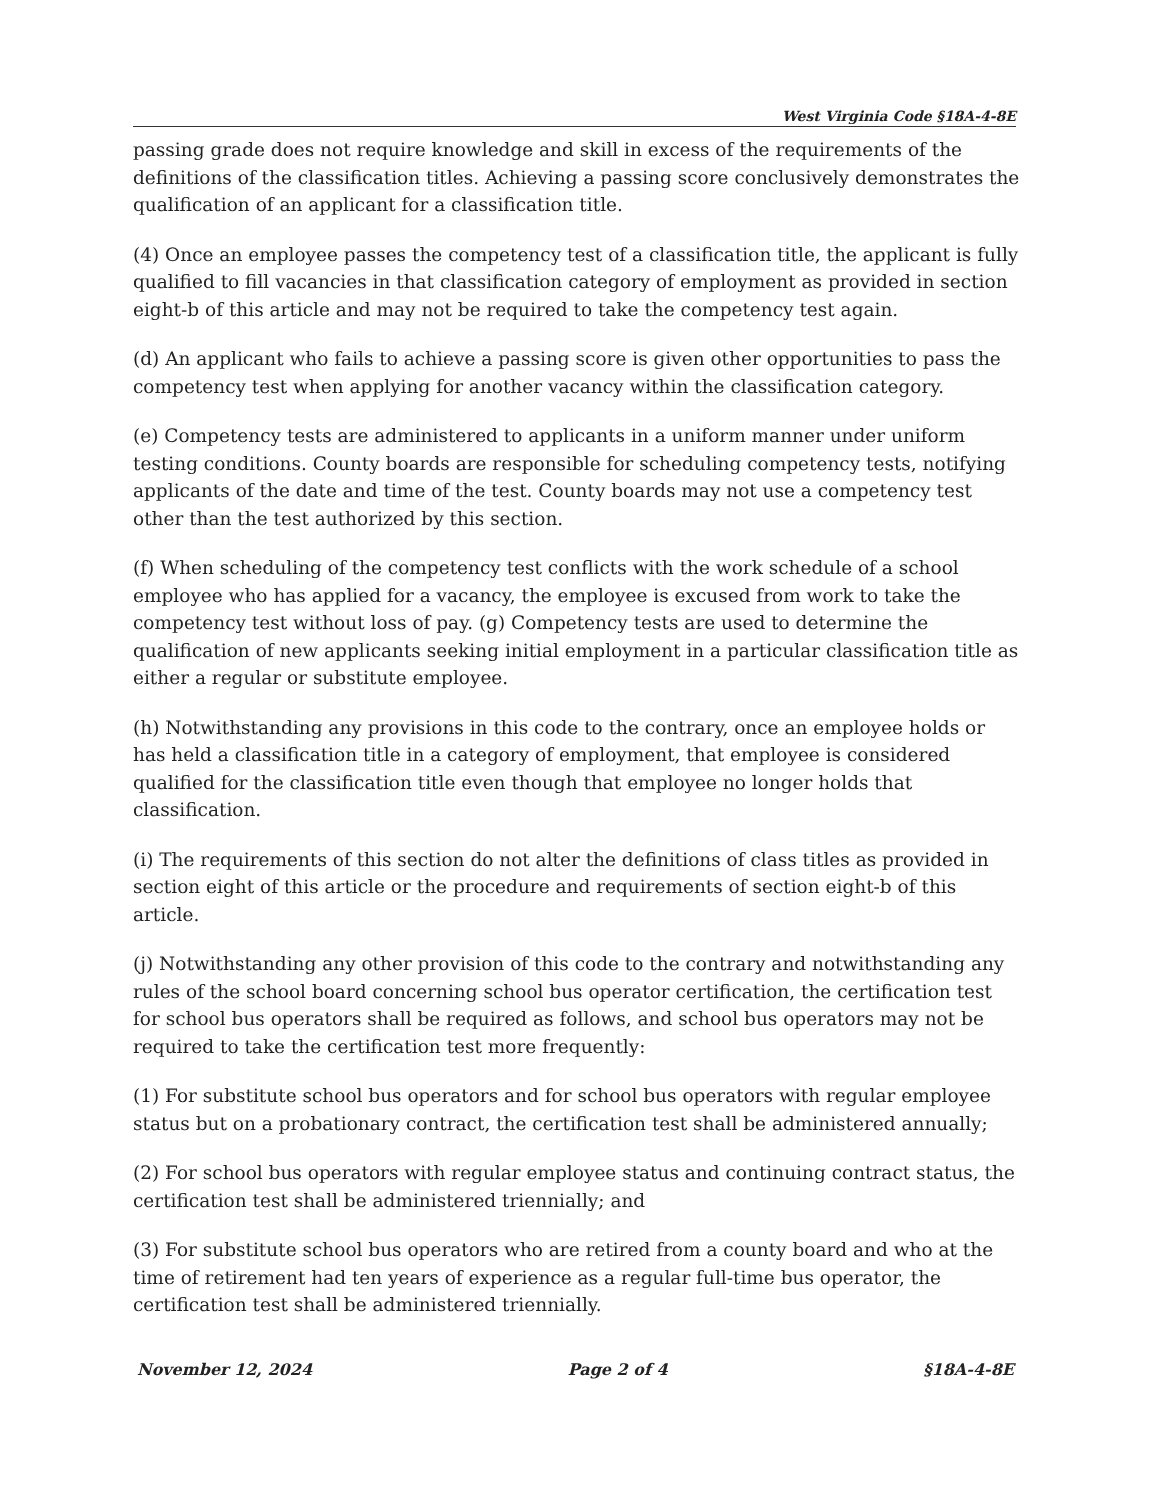West Virginia Code §18A-4-8E
passing grade does not require knowledge and skill in excess of the requirements of the definitions of the classification titles. Achieving a passing score conclusively demonstrates the qualification of an applicant for a classification title.
(4) Once an employee passes the competency test of a classification title, the applicant is fully qualified to fill vacancies in that classification category of employment as provided in section eight-b of this article and may not be required to take the competency test again.
(d) An applicant who fails to achieve a passing score is given other opportunities to pass the competency test when applying for another vacancy within the classification category.
(e) Competency tests are administered to applicants in a uniform manner under uniform testing conditions. County boards are responsible for scheduling competency tests, notifying applicants of the date and time of the test. County boards may not use a competency test other than the test authorized by this section.
(f) When scheduling of the competency test conflicts with the work schedule of a school employee who has applied for a vacancy, the employee is excused from work to take the competency test without loss of pay. (g) Competency tests are used to determine the qualification of new applicants seeking initial employment in a particular classification title as either a regular or substitute employee.
(h) Notwithstanding any provisions in this code to the contrary, once an employee holds or has held a classification title in a category of employment, that employee is considered qualified for the classification title even though that employee no longer holds that classification.
(i) The requirements of this section do not alter the definitions of class titles as provided in section eight of this article or the procedure and requirements of section eight-b of this article.
(j) Notwithstanding any other provision of this code to the contrary and notwithstanding any rules of the school board concerning school bus operator certification, the certification test for school bus operators shall be required as follows, and school bus operators may not be required to take the certification test more frequently:
(1) For substitute school bus operators and for school bus operators with regular employee status but on a probationary contract, the certification test shall be administered annually;
(2) For school bus operators with regular employee status and continuing contract status, the certification test shall be administered triennially; and
(3) For substitute school bus operators who are retired from a county board and who at the time of retirement had ten years of experience as a regular full-time bus operator, the certification test shall be administered triennially.
November 12, 2024 Page 2 of 4 §18A-4-8E